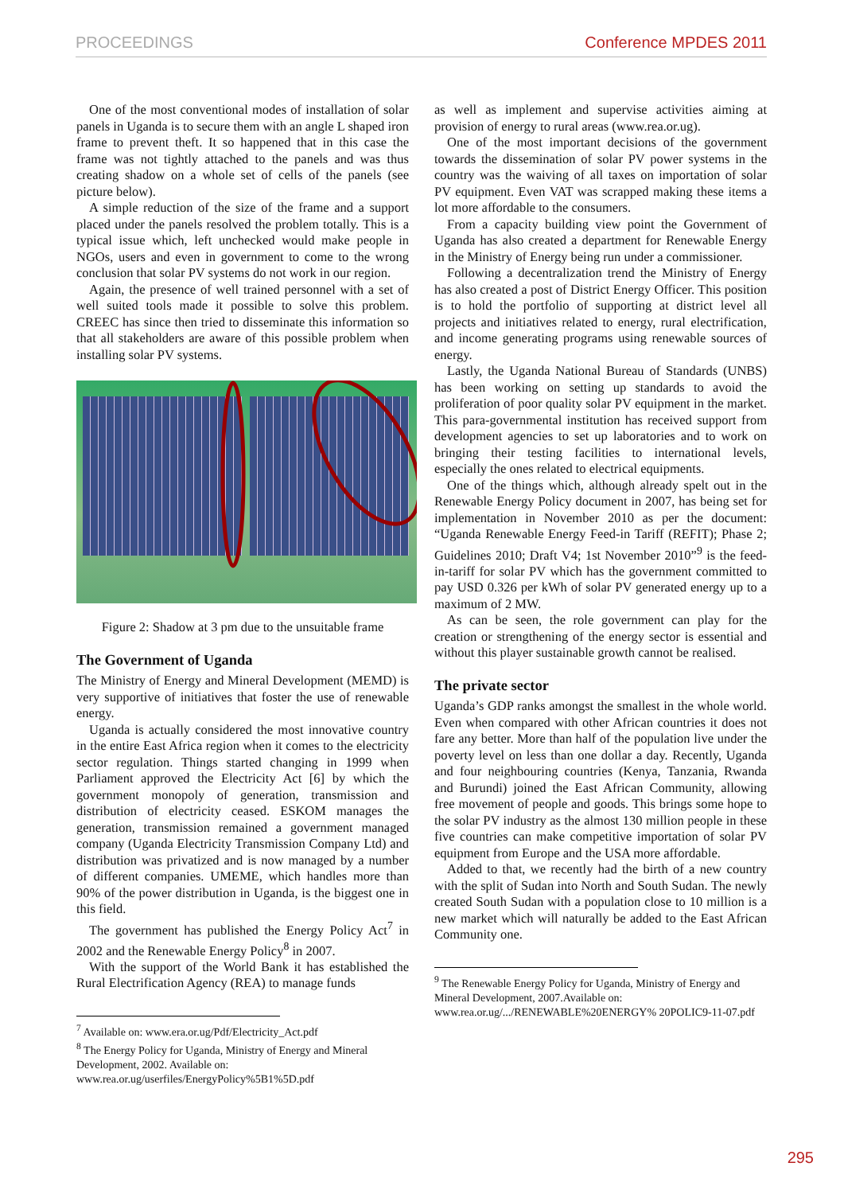PROCEEDINGS Conference MPDES 2011
One of the most conventional modes of installation of solar panels in Uganda is to secure them with an angle L shaped iron frame to prevent theft. It so happened that in this case the frame was not tightly attached to the panels and was thus creating shadow on a whole set of cells of the panels (see picture below).
A simple reduction of the size of the frame and a support placed under the panels resolved the problem totally. This is a typical issue which, left unchecked would make people in NGOs, users and even in government to come to the wrong conclusion that solar PV systems do not work in our region.
Again, the presence of well trained personnel with a set of well suited tools made it possible to solve this problem. CREEC has since then tried to disseminate this information so that all stakeholders are aware of this possible problem when installing solar PV systems.
Figure 2: Shadow at 3 pm due to the unsuitable frame
The Government of Uganda
The Ministry of Energy and Mineral Development (MEMD) is very supportive of initiatives that foster the use of renewable energy.
Uganda is actually considered the most innovative country in the entire East Africa region when it comes to the electricity sector regulation. Things started changing in 1999 when Parliament approved the Electricity Act [6] by which the government monopoly of generation, transmission and distribution of electricity ceased. ESKOM manages the generation, transmission remained a government managed company (Uganda Electricity Transmission Company Ltd) and distribution was privatized and is now managed by a number of different companies. UMEME, which handles more than 90% of the power distribution in Uganda, is the biggest one in this field.
The government has published the Energy Policy Act<sup>7</sup> in 2002 and the Renewable Energy Policy<sup>8</sup> in 2007.
With the support of the World Bank it has established the Rural Electrification Agency (REA) to manage funds
<sup>7</sup> Available on: www.era.or.ug/Pdf/Electricity_Act.pdf
<sup>8</sup> The Energy Policy for Uganda, Ministry of Energy and Mineral Development, 2002. Available on: www.rea.or.ug/userfiles/EnergyPolicy%5B1%5D.pdf
as well as implement and supervise activities aiming at provision of energy to rural areas (www.rea.or.ug).
One of the most important decisions of the government towards the dissemination of solar PV power systems in the country was the waiving of all taxes on importation of solar PV equipment. Even VAT was scrapped making these items a lot more affordable to the consumers.
From a capacity building view point the Government of Uganda has also created a department for Renewable Energy in the Ministry of Energy being run under a commissioner.
Following a decentralization trend the Ministry of Energy has also created a post of District Energy Officer. This position is to hold the portfolio of supporting at district level all projects and initiatives related to energy, rural electrification, and income generating programs using renewable sources of energy.
Lastly, the Uganda National Bureau of Standards (UNBS) has been working on setting up standards to avoid the proliferation of poor quality solar PV equipment in the market. This para-governmental institution has received support from development agencies to set up laboratories and to work on bringing their testing facilities to international levels, especially the ones related to electrical equipments.
One of the things which, although already spelt out in the Renewable Energy Policy document in 2007, has being set for implementation in November 2010 as per the document: “Uganda Renewable Energy Feed-in Tariff (REFIT); Phase 2; Guidelines 2010; Draft V4; 1st November 2010”<sup>9</sup> is the feed-in-tariff for solar PV which has the government committed to pay USD 0.326 per kWh of solar PV generated energy up to a maximum of 2 MW.
As can be seen, the role government can play for the creation or strengthening of the energy sector is essential and without this player sustainable growth cannot be realised.
The private sector
Uganda’s GDP ranks amongst the smallest in the whole world. Even when compared with other African countries it does not fare any better. More than half of the population live under the poverty level on less than one dollar a day. Recently, Uganda and four neighbouring countries (Kenya, Tanzania, Rwanda and Burundi) joined the East African Community, allowing free movement of people and goods. This brings some hope to the solar PV industry as the almost 130 million people in these five countries can make competitive importation of solar PV equipment from Europe and the USA more affordable.
Added to that, we recently had the birth of a new country with the split of Sudan into North and South Sudan. The newly created South Sudan with a population close to 10 million is a new market which will naturally be added to the East African Community one.
<sup>9</sup> The Renewable Energy Policy for Uganda, Ministry of Energy and Mineral Development, 2007.Available on: www.rea.or.ug/.../RENEWABLE%20ENERGY% 20POLIC9-11-07.pdf
295